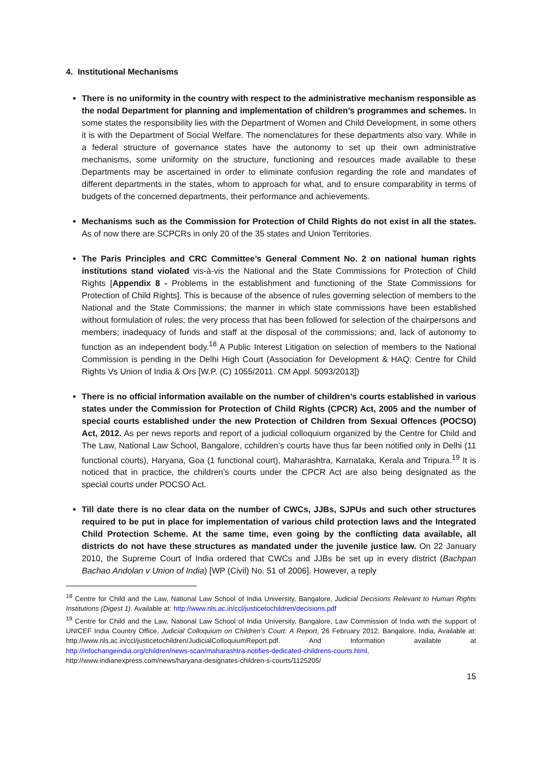4. Institutional Mechanisms
There is no uniformity in the country with respect to the administrative mechanism responsible as the nodal Department for planning and implementation of children’s programmes and schemes. In some states the responsibility lies with the Department of Women and Child Development, in some others it is with the Department of Social Welfare. The nomenclatures for these departments also vary. While in a federal structure of governance states have the autonomy to set up their own administrative mechanisms, some uniformity on the structure, functioning and resources made available to these Departments may be ascertained in order to eliminate confusion regarding the role and mandates of different departments in the states, whom to approach for what, and to ensure comparability in terms of budgets of the concerned departments, their performance and achievements.
Mechanisms such as the Commission for Protection of Child Rights do not exist in all the states. As of now there are SCPCRs in only 20 of the 35 states and Union Territories.
The Paris Principles and CRC Committee’s General Comment No. 2 on national human rights institutions stand violated vis-à-vis the National and the State Commissions for Protection of Child Rights [Appendix 8 - Problems in the establishment and functioning of the State Commissions for Protection of Child Rights]. This is because of the absence of rules governing selection of members to the National and the State Commissions; the manner in which state commissions have been established without formulation of rules; the very process that has been followed for selection of the chairpersons and members; inadequacy of funds and staff at the disposal of the commissions; and, lack of autonomy to function as an independent body.<sup>18</sup> A Public Interest Litigation on selection of members to the National Commission is pending in the Delhi High Court (Association for Development & HAQ: Centre for Child Rights Vs Union of India & Ors [W.P. (C) 1055/2011. CM Appl. 5093/2013])
There is no official information available on the number of children’s courts established in various states under the Commission for Protection of Child Rights (CPCR) Act, 2005 and the number of special courts established under the new Protection of Children from Sexual Offences (POCSO) Act, 2012. As per news reports and report of a judicial colloquium organized by the Centre for Child and The Law, National Law School, Bangalore, cchildren’s courts have thus far been notified only in Delhi (11 functional courts), Haryana, Goa (1 functional court), Maharashtra, Karnataka, Kerala and Tripura.<sup>19</sup> It is noticed that in practice, the children’s courts under the CPCR Act are also being designated as the special courts under POCSO Act.
Till date there is no clear data on the number of CWCs, JJBs, SJPUs and such other structures required to be put in place for implementation of various child protection laws and the Integrated Child Protection Scheme. At the same time, even going by the conflicting data available, all districts do not have these structures as mandated under the juvenile justice law. On 22 January 2010, the Supreme Court of India ordered that CWCs and JJBs be set up in every district (Bachpan Bachao Andolan v Union of India) [WP (Civil) No. 51 of 2006]. However, a reply
<sup>18</sup> Centre for Child and the Law, National Law School of India University, Bangalore, Judicial Decisions Relevant to Human Rights Institutions (Digest 1). Available at: http://www.nls.ac.in/ccl/justicetochildren/decisions.pdf
<sup>19</sup> Centre for Child and the Law, National Law School of India University, Bangalore, Law Commission of India with the support of UNICEF India Country Office, Judicial Colloquium on Children’s Court: A Report, 26 February 2012, Bangalore, India, Available at: http://www.nls.ac.in/ccl/justicetochildren/JudicialColloquiumReport.pdf. And Information available at http://infochangeindia.org/children/news-scan/maharashtra-notifies-dedicated-childrens-courts.html, http://www.indianexpress.com/news/haryana-designates-children-s-courts/1125205/
15